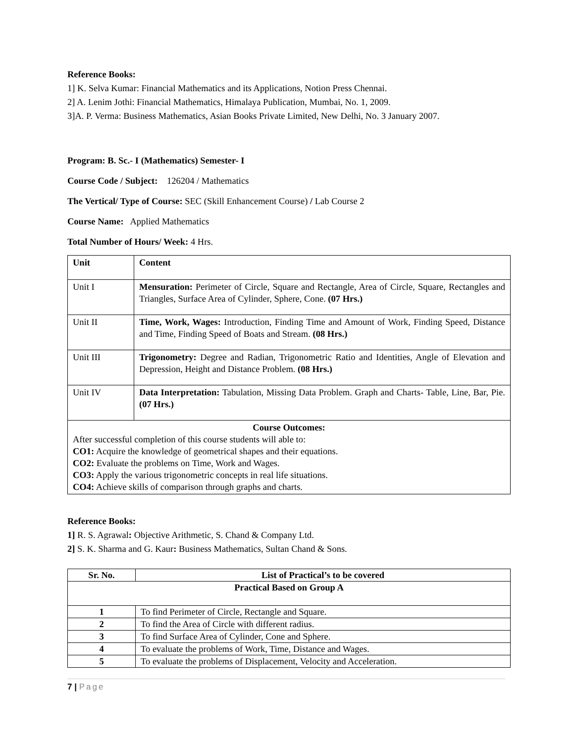Reference Books:
1] K. Selva Kumar: Financial Mathematics and its Applications, Notion Press Chennai.
2] A. Lenim Jothi: Financial Mathematics, Himalaya Publication, Mumbai, No. 1, 2009.
3]A. P. Verma: Business Mathematics, Asian Books Private Limited, New Delhi, No. 3 January 2007.
Program: B. Sc.- I (Mathematics) Semester- I
Course Code / Subject: 126204 / Mathematics
The Vertical/ Type of Course: SEC (Skill Enhancement Course) / Lab Course 2
Course Name: Applied Mathematics
Total Number of Hours/ Week: 4 Hrs.
| Unit | Content |
| --- | --- |
| Unit I | Mensuration: Perimeter of Circle, Square and Rectangle, Area of Circle, Square, Rectangles and Triangles, Surface Area of Cylinder, Sphere, Cone. (07 Hrs.) |
| Unit II | Time, Work, Wages: Introduction, Finding Time and Amount of Work, Finding Speed, Distance and Time, Finding Speed of Boats and Stream. (08 Hrs.) |
| Unit III | Trigonometry: Degree and Radian, Trigonometric Ratio and Identities, Angle of Elevation and Depression, Height and Distance Problem. (08 Hrs.) |
| Unit IV | Data Interpretation: Tabulation, Missing Data Problem. Graph and Charts- Table, Line, Bar, Pie. (07 Hrs.) |
| Course Outcomes: After successful completion of this course students will able to: CO1: Acquire the knowledge of geometrical shapes and their equations. CO2: Evaluate the problems on Time, Work and Wages. CO3: Apply the various trigonometric concepts in real life situations. CO4: Achieve skills of comparison through graphs and charts. | |
Reference Books:
1] R. S. Agrawal: Objective Arithmetic, S. Chand & Company Ltd.
2] S. K. Sharma and G. Kaur: Business Mathematics, Sultan Chand & Sons.
| Sr. No. | List of Practical’s to be covered |
| --- | --- |
| Practical Based on Group A | |
| 1 | To find Perimeter of Circle, Rectangle and Square. |
| 2 | To find the Area of Circle with different radius. |
| 3 | To find Surface Area of Cylinder, Cone and Sphere. |
| 4 | To evaluate the problems of Work, Time, Distance and Wages. |
| 5 | To evaluate the problems of Displacement, Velocity and Acceleration. |
7 | Page